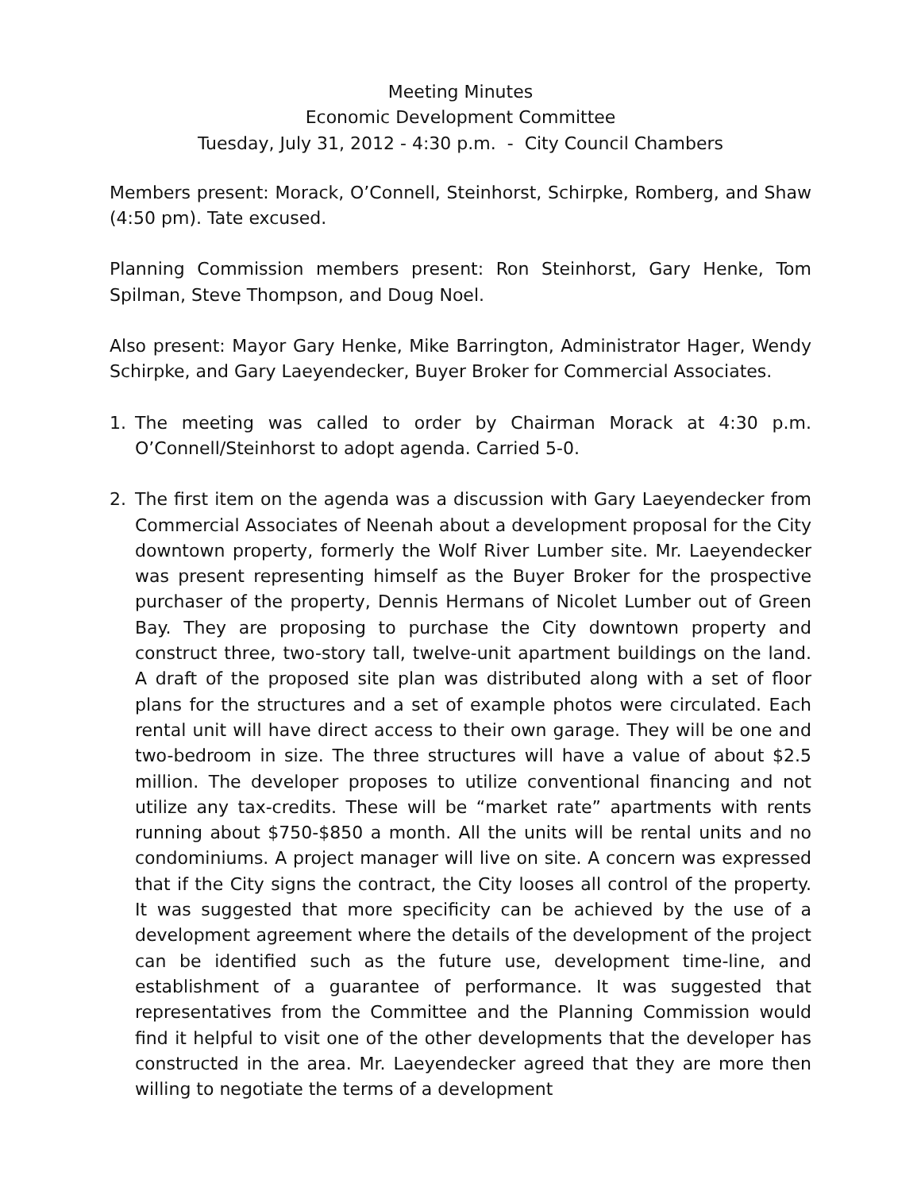Meeting Minutes
Economic Development Committee
Tuesday, July 31, 2012 - 4:30 p.m. - City Council Chambers
Members present: Morack, O’Connell, Steinhorst, Schirpke, Romberg, and Shaw (4:50 pm). Tate excused.
Planning Commission members present: Ron Steinhorst, Gary Henke, Tom Spilman, Steve Thompson, and Doug Noel.
Also present: Mayor Gary Henke, Mike Barrington, Administrator Hager, Wendy Schirpke, and Gary Laeyendecker, Buyer Broker for Commercial Associates.
1. The meeting was called to order by Chairman Morack at 4:30 p.m. O’Connell/Steinhorst to adopt agenda. Carried 5-0.
2. The first item on the agenda was a discussion with Gary Laeyendecker from Commercial Associates of Neenah about a development proposal for the City downtown property, formerly the Wolf River Lumber site. Mr. Laeyendecker was present representing himself as the Buyer Broker for the prospective purchaser of the property, Dennis Hermans of Nicolet Lumber out of Green Bay. They are proposing to purchase the City downtown property and construct three, two-story tall, twelve-unit apartment buildings on the land. A draft of the proposed site plan was distributed along with a set of floor plans for the structures and a set of example photos were circulated. Each rental unit will have direct access to their own garage. They will be one and two-bedroom in size. The three structures will have a value of about $2.5 million. The developer proposes to utilize conventional financing and not utilize any tax-credits. These will be “market rate” apartments with rents running about $750-$850 a month. All the units will be rental units and no condominiums. A project manager will live on site. A concern was expressed that if the City signs the contract, the City looses all control of the property. It was suggested that more specificity can be achieved by the use of a development agreement where the details of the development of the project can be identified such as the future use, development time-line, and establishment of a guarantee of performance. It was suggested that representatives from the Committee and the Planning Commission would find it helpful to visit one of the other developments that the developer has constructed in the area. Mr. Laeyendecker agreed that they are more then willing to negotiate the terms of a development